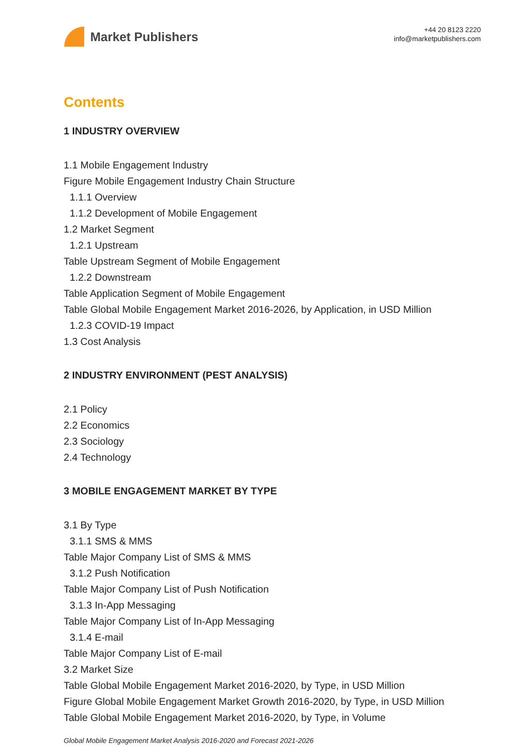Market Publishers
+44 20 8123 2220
info@marketpublishers.com
Contents
1 INDUSTRY OVERVIEW
1.1 Mobile Engagement Industry
Figure Mobile Engagement Industry Chain Structure
1.1.1 Overview
1.1.2 Development of Mobile Engagement
1.2 Market Segment
1.2.1 Upstream
Table Upstream Segment of Mobile Engagement
1.2.2 Downstream
Table Application Segment of Mobile Engagement
Table Global Mobile Engagement Market 2016-2026, by Application, in USD Million
1.2.3 COVID-19 Impact
1.3 Cost Analysis
2 INDUSTRY ENVIRONMENT (PEST ANALYSIS)
2.1 Policy
2.2 Economics
2.3 Sociology
2.4 Technology
3 MOBILE ENGAGEMENT MARKET BY TYPE
3.1 By Type
3.1.1 SMS & MMS
Table Major Company List of SMS & MMS
3.1.2 Push Notification
Table Major Company List of Push Notification
3.1.3 In-App Messaging
Table Major Company List of In-App Messaging
3.1.4 E-mail
Table Major Company List of E-mail
3.2 Market Size
Table Global Mobile Engagement Market 2016-2020, by Type, in USD Million
Figure Global Mobile Engagement Market Growth 2016-2020, by Type, in USD Million
Table Global Mobile Engagement Market 2016-2020, by Type, in Volume
Global Mobile Engagement Market Analysis 2016-2020 and Forecast 2021-2026